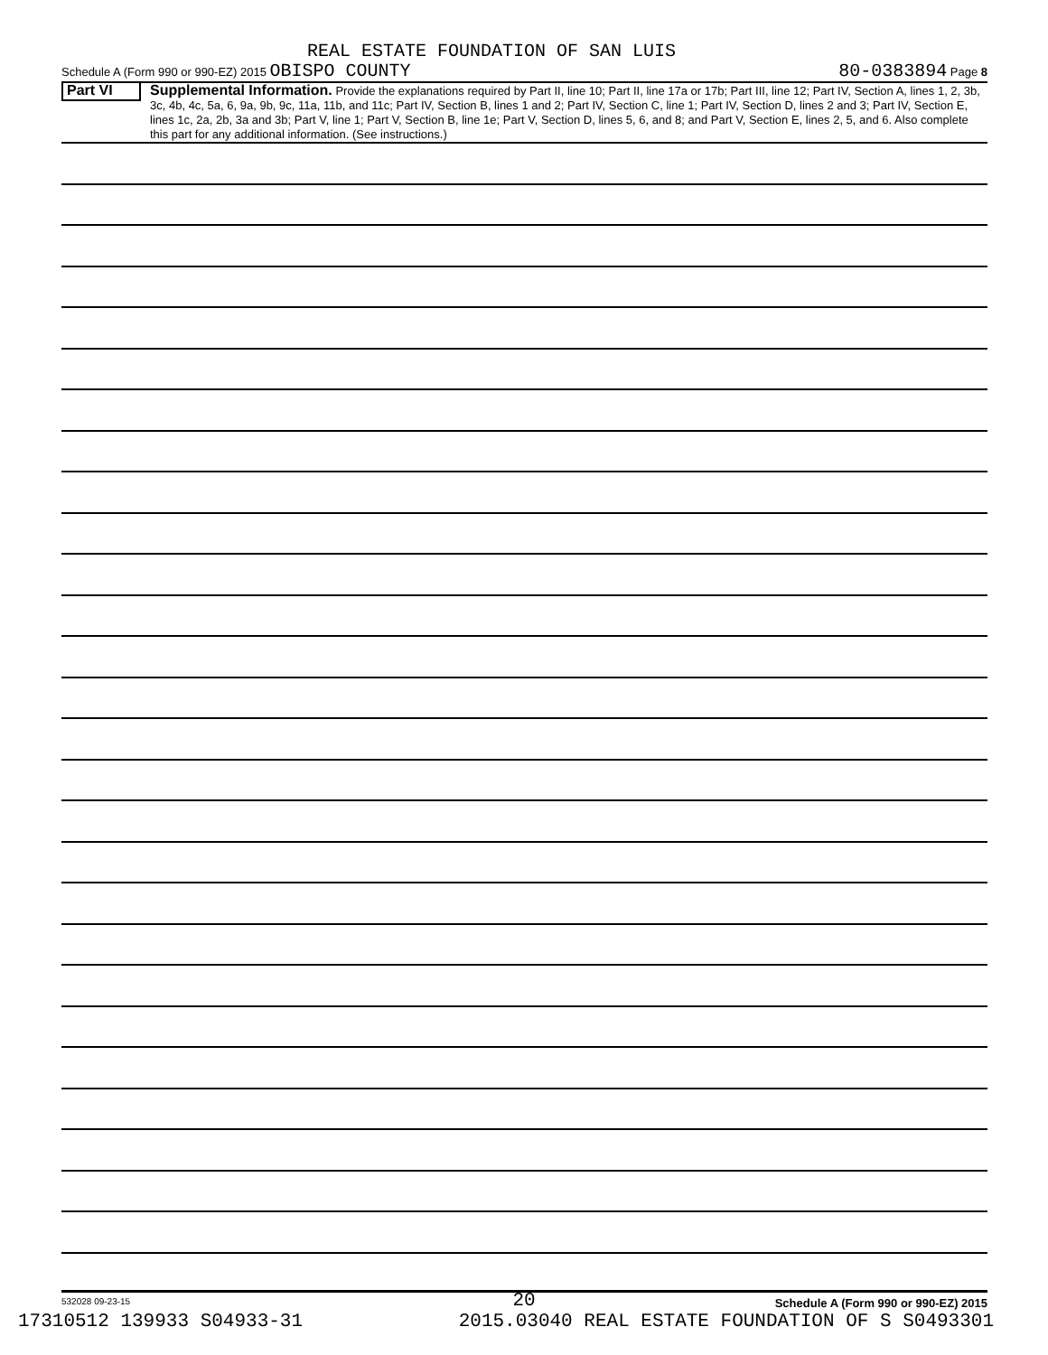REAL ESTATE FOUNDATION OF SAN LUIS
Schedule A (Form 990 or 990-EZ) 2015 OBISPO COUNTY 80-0383894 Page 8
Part VI
Supplemental Information. Provide the explanations required by Part II, line 10; Part II, line 17a or 17b; Part III, line 12; Part IV, Section A, lines 1, 2, 3b, 3c, 4b, 4c, 5a, 6, 9a, 9b, 9c, 11a, 11b, and 11c; Part IV, Section B, lines 1 and 2; Part IV, Section C, line 1; Part IV, Section D, lines 2 and 3; Part IV, Section E, lines 1c, 2a, 2b, 3a and 3b; Part V, line 1; Part V, Section B, line 1e; Part V, Section D, lines 5, 6, and 8; and Part V, Section E, lines 2, 5, and 6. Also complete this part for any additional information. (See instructions.)
532028 09-23-15 Schedule A (Form 990 or 990-EZ) 2015
20
17310512 139933 S04933-31 2015.03040 REAL ESTATE FOUNDATION OF S S0493301